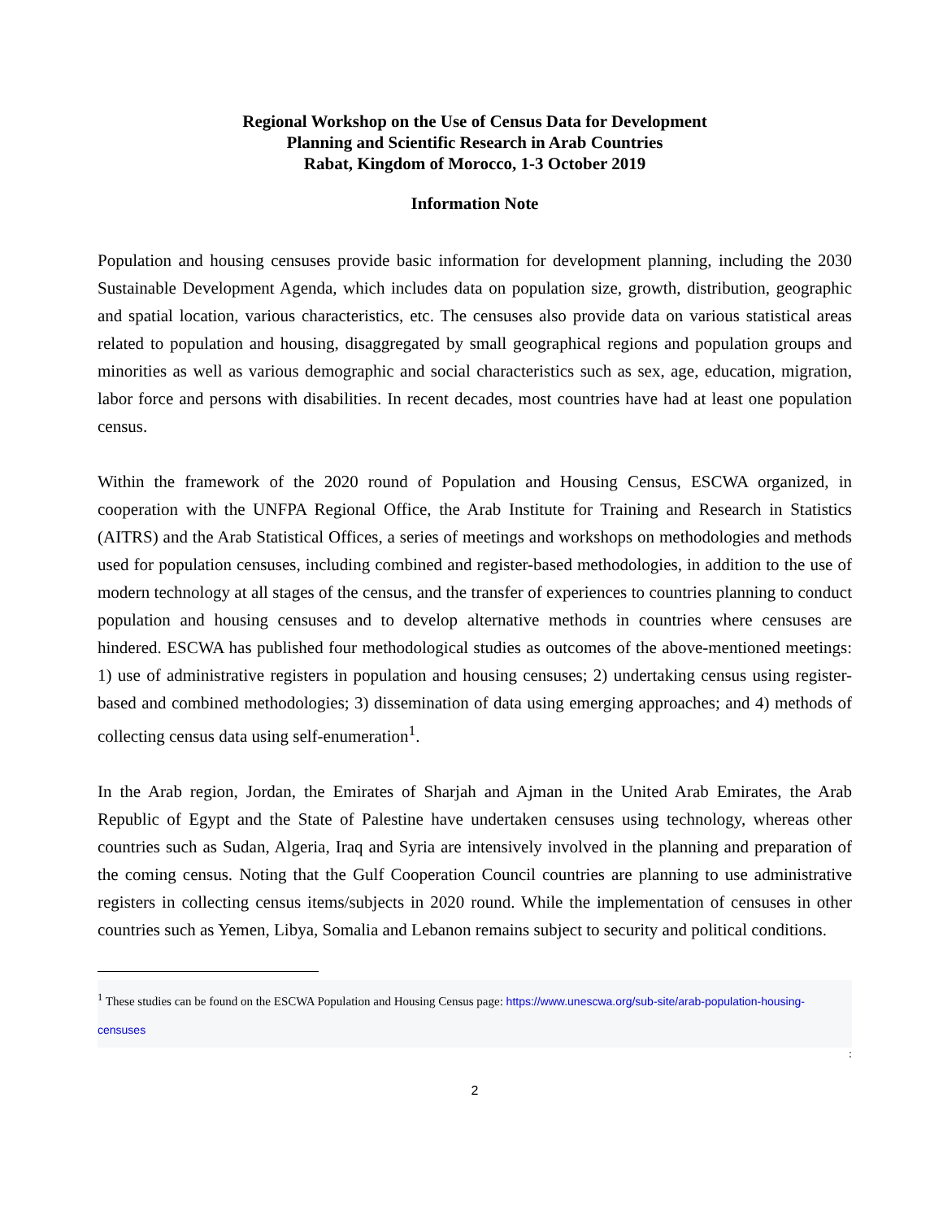Regional Workshop on the Use of Census Data for Development
Planning and Scientific Research in Arab Countries
Rabat, Kingdom of Morocco, 1-3 October 2019
Information Note
Population and housing censuses provide basic information for development planning, including the 2030 Sustainable Development Agenda, which includes data on population size, growth, distribution, geographic and spatial location, various characteristics, etc. The censuses also provide data on various statistical areas related to population and housing, disaggregated by small geographical regions and population groups and minorities as well as various demographic and social characteristics such as sex, age, education, migration, labor force and persons with disabilities. In recent decades, most countries have had at least one population census.
Within the framework of the 2020 round of Population and Housing Census, ESCWA organized, in cooperation with the UNFPA Regional Office, the Arab Institute for Training and Research in Statistics (AITRS) and the Arab Statistical Offices, a series of meetings and workshops on methodologies and methods used for population censuses, including combined and register-based methodologies, in addition to the use of modern technology at all stages of the census, and the transfer of experiences to countries planning to conduct population and housing censuses and to develop alternative methods in countries where censuses are hindered. ESCWA has published four methodological studies as outcomes of the above-mentioned meetings: 1) use of administrative registers in population and housing censuses; 2) undertaking census using register-based and combined methodologies; 3) dissemination of data using emerging approaches; and 4) methods of collecting census data using self-enumeration<sup>1</sup>.
In the Arab region, Jordan, the Emirates of Sharjah and Ajman in the United Arab Emirates, the Arab Republic of Egypt and the State of Palestine have undertaken censuses using technology, whereas other countries such as Sudan, Algeria, Iraq and Syria are intensively involved in the planning and preparation of the coming census. Noting that the Gulf Cooperation Council countries are planning to use administrative registers in collecting census items/subjects in 2020 round. While the implementation of censuses in other countries such as Yemen, Libya, Somalia and Lebanon remains subject to security and political conditions.
<sup>1</sup> These studies can be found on the ESCWA Population and Housing Census page: https://www.unescwa.org/sub-site/arab-population-housing-censuses
:
2